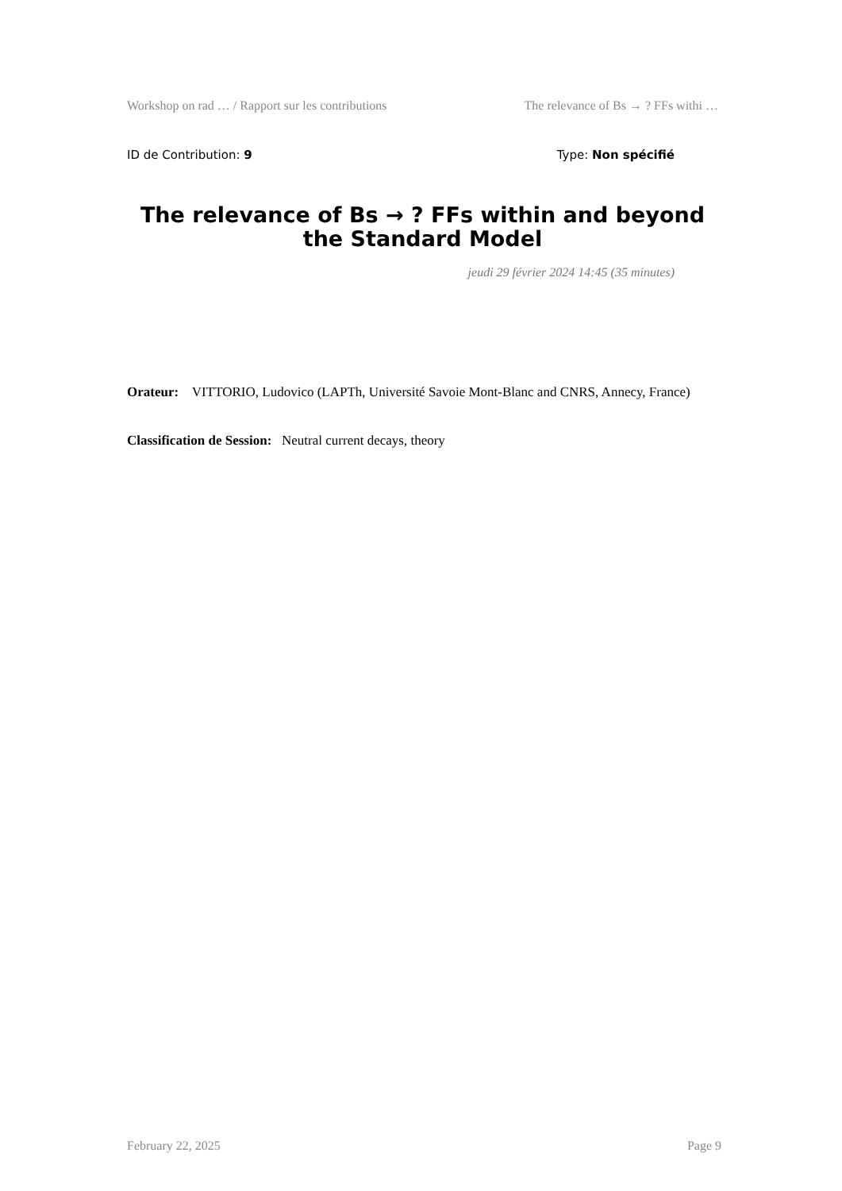Workshop on rad … / Rapport sur les contributions The relevance of Bs → ? FFs withi …
ID de Contribution: 9 Type: Non spécifié
The relevance of Bs → ? FFs within and beyond the Standard Model
jeudi 29 février 2024 14:45 (35 minutes)
Orateur: VITTORIO, Ludovico (LAPTh, Université Savoie Mont-Blanc and CNRS, Annecy, France)
Classification de Session: Neutral current decays, theory
February 22, 2025 Page 9